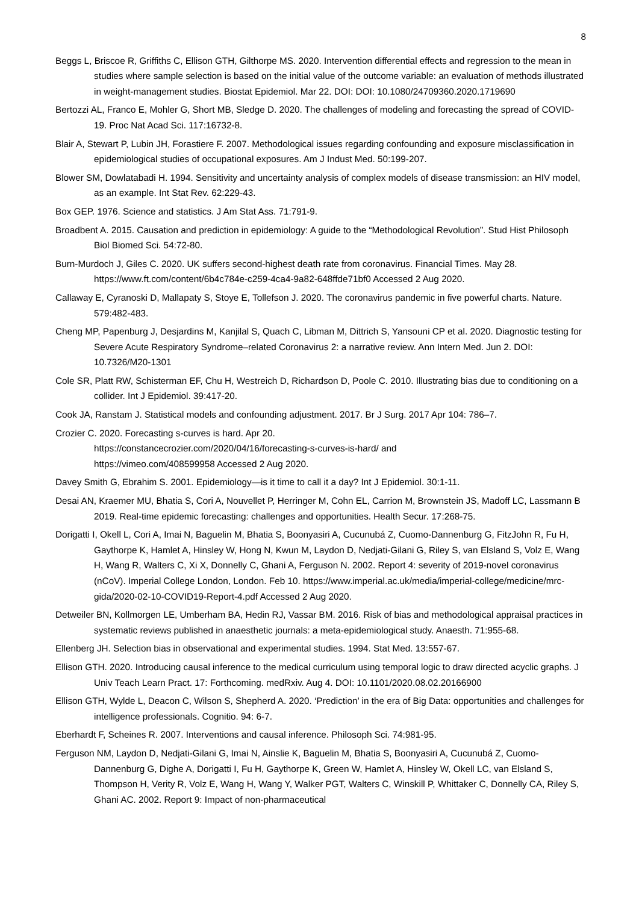8
Beggs L, Briscoe R, Griffiths C, Ellison GTH, Gilthorpe MS. 2020. Intervention differential effects and regression to the mean in studies where sample selection is based on the initial value of the outcome variable: an evaluation of methods illustrated in weight-management studies. Biostat Epidemiol. Mar 22. DOI: DOI: 10.1080/24709360.2020.1719690
Bertozzi AL, Franco E, Mohler G, Short MB, Sledge D. 2020. The challenges of modeling and forecasting the spread of COVID-19. Proc Nat Acad Sci. 117:16732-8.
Blair A, Stewart P, Lubin JH, Forastiere F. 2007. Methodological issues regarding confounding and exposure misclassification in epidemiological studies of occupational exposures. Am J Indust Med. 50:199-207.
Blower SM, Dowlatabadi H. 1994. Sensitivity and uncertainty analysis of complex models of disease transmission: an HIV model, as an example. Int Stat Rev. 62:229-43.
Box GEP. 1976. Science and statistics. J Am Stat Ass. 71:791-9.
Broadbent A. 2015. Causation and prediction in epidemiology: A guide to the “Methodological Revolution”. Stud Hist Philosoph Biol Biomed Sci. 54:72-80.
Burn-Murdoch J, Giles C. 2020. UK suffers second-highest death rate from coronavirus. Financial Times. May 28.
https://www.ft.com/content/6b4c784e-c259-4ca4-9a82-648ffde71bf0 Accessed 2 Aug 2020.
Callaway E, Cyranoski D, Mallapaty S, Stoye E, Tollefson J. 2020. The coronavirus pandemic in five powerful charts. Nature. 579:482-483.
Cheng MP, Papenburg J, Desjardins M, Kanjilal S, Quach C, Libman M, Dittrich S, Yansouni CP et al. 2020. Diagnostic testing for Severe Acute Respiratory Syndrome–related Coronavirus 2: a narrative review. Ann Intern Med. Jun 2. DOI: 10.7326/M20-1301
Cole SR, Platt RW, Schisterman EF, Chu H, Westreich D, Richardson D, Poole C. 2010. Illustrating bias due to conditioning on a collider. Int J Epidemiol. 39:417-20.
Cook JA, Ranstam J. Statistical models and confounding adjustment. 2017. Br J Surg. 2017 Apr 104: 786–7.
Crozier C. 2020. Forecasting s-curves is hard. Apr 20.
https://constancecrozier.com/2020/04/16/forecasting-s-curves-is-hard/ and
https://vimeo.com/408599958 Accessed 2 Aug 2020.
Davey Smith G, Ebrahim S. 2001. Epidemiology—is it time to call it a day? Int J Epidemiol. 30:1-11.
Desai AN, Kraemer MU, Bhatia S, Cori A, Nouvellet P, Herringer M, Cohn EL, Carrion M, Brownstein JS, Madoff LC, Lassmann B 2019. Real-time epidemic forecasting: challenges and opportunities. Health Secur. 17:268-75.
Dorigatti I, Okell L, Cori A, Imai N, Baguelin M, Bhatia S, Boonyasiri A, Cucunubá Z, Cuomo-Dannenburg G, FitzJohn R, Fu H, Gaythorpe K, Hamlet A, Hinsley W, Hong N, Kwun M, Laydon D, Nedjati-Gilani G, Riley S, van Elsland S, Volz E, Wang H, Wang R, Walters C, Xi X, Donnelly C, Ghani A, Ferguson N. 2002. Report 4: severity of 2019-novel coronavirus (nCoV). Imperial College London, London. Feb 10. https://www.imperial.ac.uk/media/imperial-college/medicine/mrc-gida/2020-02-10-COVID19-Report-4.pdf Accessed 2 Aug 2020.
Detweiler BN, Kollmorgen LE, Umberham BA, Hedin RJ, Vassar BM. 2016. Risk of bias and methodological appraisal practices in systematic reviews published in anaesthetic journals: a meta-epidemiological study. Anaesth. 71:955-68.
Ellenberg JH. Selection bias in observational and experimental studies. 1994. Stat Med. 13:557-67.
Ellison GTH. 2020. Introducing causal inference to the medical curriculum using temporal logic to draw directed acyclic graphs. J Univ Teach Learn Pract. 17: Forthcoming. medRxiv. Aug 4. DOI: 10.1101/2020.08.02.20166900
Ellison GTH, Wylde L, Deacon C, Wilson S, Shepherd A. 2020. ‘Prediction’ in the era of Big Data: opportunities and challenges for intelligence professionals. Cognitio. 94: 6-7.
Eberhardt F, Scheines R. 2007. Interventions and causal inference. Philosoph Sci. 74:981-95.
Ferguson NM, Laydon D, Nedjati-Gilani G, Imai N, Ainslie K, Baguelin M, Bhatia S, Boonyasiri A, Cucunubá Z, Cuomo-Dannenburg G, Dighe A, Dorigatti I, Fu H, Gaythorpe K, Green W, Hamlet A, Hinsley W, Okell LC, van Elsland S, Thompson H, Verity R, Volz E, Wang H, Wang Y, Walker PGT, Walters C, Winskill P, Whittaker C, Donnelly CA, Riley S, Ghani AC. 2002. Report 9: Impact of non-pharmaceutical